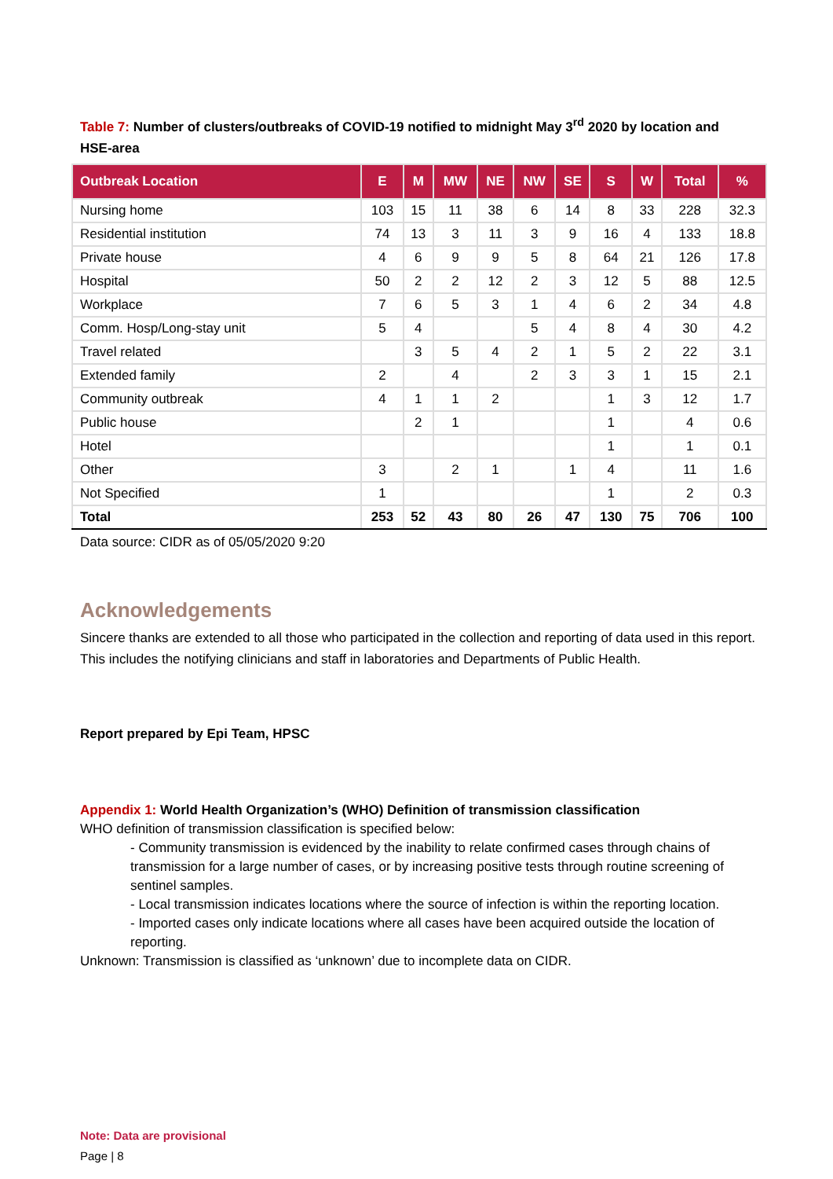Table 7: Number of clusters/outbreaks of COVID-19 notified to midnight May 3<sup>rd</sup> 2020 by location and HSE-area
| Outbreak Location | E | M | MW | NE | NW | SE | S | W | Total | % |
| --- | --- | --- | --- | --- | --- | --- | --- | --- | --- | --- |
| Nursing home | 103 | 15 | 11 | 38 | 6 | 14 | 8 | 33 | 228 | 32.3 |
| Residential institution | 74 | 13 | 3 | 11 | 3 | 9 | 16 | 4 | 133 | 18.8 |
| Private house | 4 | 6 | 9 | 9 | 5 | 8 | 64 | 21 | 126 | 17.8 |
| Hospital | 50 | 2 | 2 | 12 | 2 | 3 | 12 | 5 | 88 | 12.5 |
| Workplace | 7 | 6 | 5 | 3 | 1 | 4 | 6 | 2 | 34 | 4.8 |
| Comm. Hosp/Long-stay unit | 5 | 4 | | | 5 | 4 | 8 | 4 | 30 | 4.2 |
| Travel related | | 3 | 5 | 4 | 2 | 1 | 5 | 2 | 22 | 3.1 |
| Extended family | 2 | | 4 | | 2 | 3 | 3 | 1 | 15 | 2.1 |
| Community outbreak | 4 | 1 | 1 | 2 | | | 1 | 3 | 12 | 1.7 |
| Public house | | 2 | 1 | | | | 1 | | 4 | 0.6 |
| Hotel | | | | | | | 1 | | 1 | 0.1 |
| Other | 3 | | 2 | 1 | | 1 | 4 | | 11 | 1.6 |
| Not Specified | 1 | | | | | | 1 | | 2 | 0.3 |
| Total | 253 | 52 | 43 | 80 | 26 | 47 | 130 | 75 | 706 | 100 |
Data source: CIDR as of 05/05/2020 9:20
Acknowledgements
Sincere thanks are extended to all those who participated in the collection and reporting of data used in this report. This includes the notifying clinicians and staff in laboratories and Departments of Public Health.
Report prepared by Epi Team, HPSC
Appendix 1: World Health Organization’s (WHO) Definition of transmission classification
WHO definition of transmission classification is specified below:
- Community transmission is evidenced by the inability to relate confirmed cases through chains of transmission for a large number of cases, or by increasing positive tests through routine screening of sentinel samples.
- Local transmission indicates locations where the source of infection is within the reporting location.
- Imported cases only indicate locations where all cases have been acquired outside the location of reporting.
Unknown: Transmission is classified as ‘unknown’ due to incomplete data on CIDR.
Note: Data are provisional
Page | 8